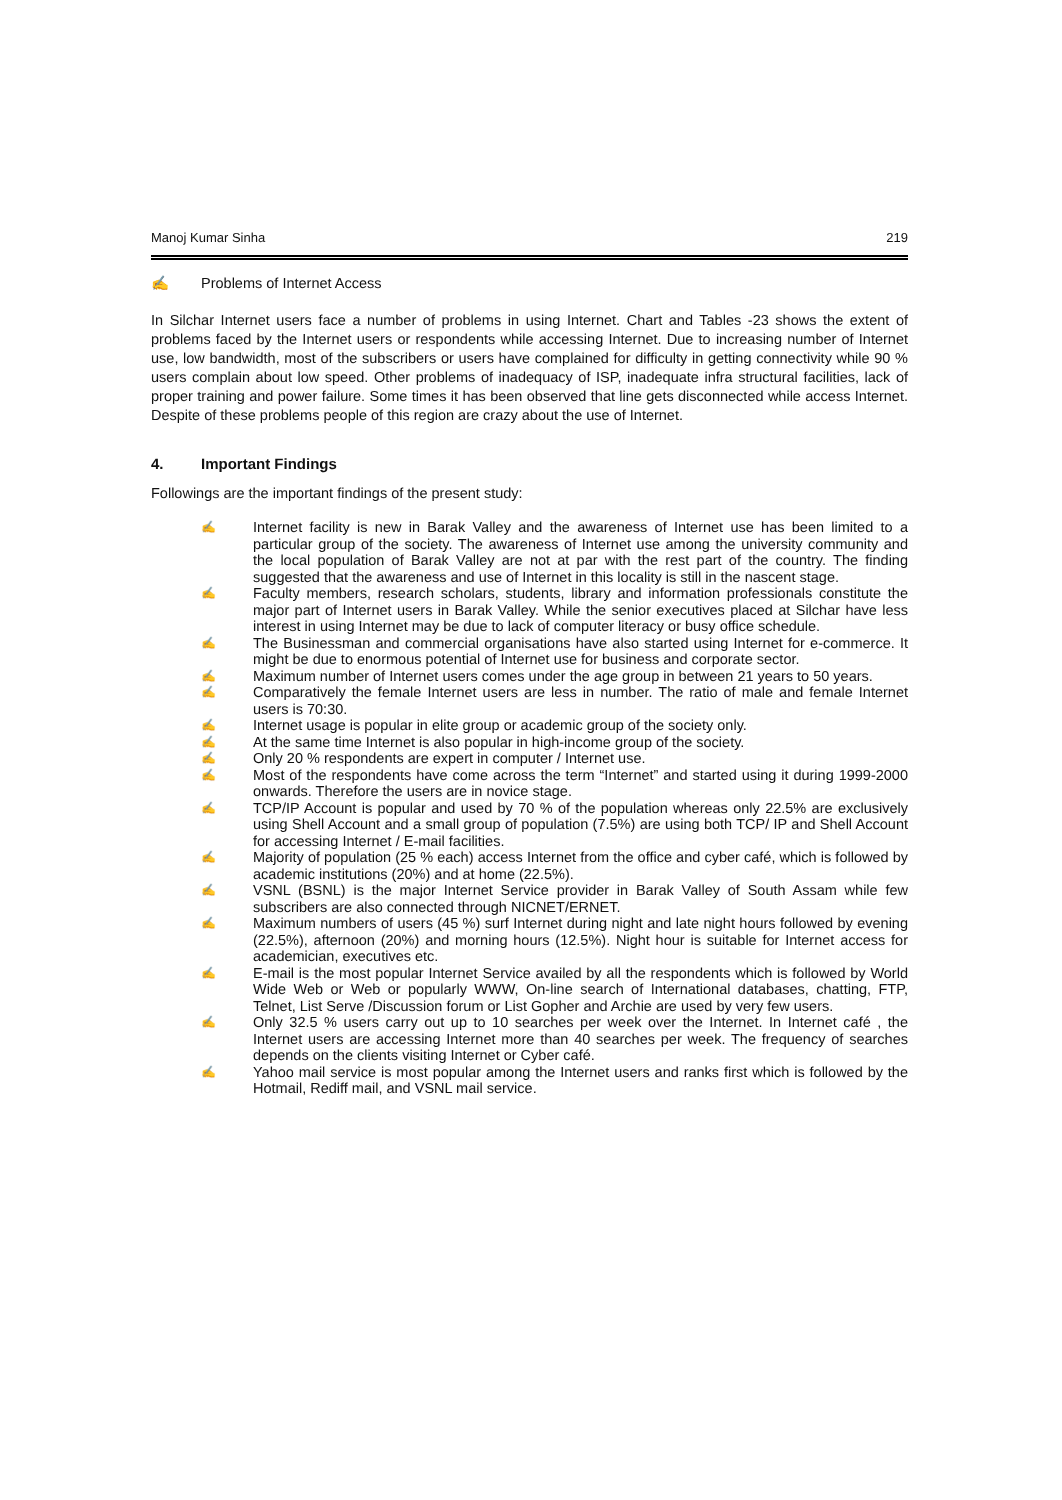Manoj Kumar Sinha 219
✍ Problems of Internet Access
In Silchar Internet users face a number of problems in using Internet. Chart and Tables -23 shows the extent of problems faced by the Internet users or respondents while accessing Internet. Due to increasing number of Internet use, low bandwidth, most of the subscribers or users have complained for difficulty in getting connectivity while 90 % users complain about low speed. Other problems of inadequacy of ISP, inadequate infra structural facilities, lack of proper training and power failure. Some times it has been observed that line gets disconnected while access Internet. Despite of these problems people of this region are crazy about the use of Internet.
4. Important Findings
Followings are the important findings of the present study:
✍ Internet facility is new in Barak Valley and the awareness of Internet use has been limited to a particular group of the society. The awareness of Internet use among the university community and the local population of Barak Valley are not at par with the rest part of the country. The finding suggested that the awareness and use of Internet in this locality is still in the nascent stage.
✍ Faculty members, research scholars, students, library and information professionals constitute the major part of Internet users in Barak Valley. While the senior executives placed at Silchar have less interest in using Internet may be due to lack of computer literacy or busy office schedule.
✍ The Businessman and commercial organisations have also started using Internet for e-commerce. It might be due to enormous potential of Internet use for business and corporate sector.
✍ Maximum number of Internet users comes under the age group in between 21 years to 50 years.
✍ Comparatively the female Internet users are less in number. The ratio of male and female Internet users is 70:30.
✍ Internet usage is popular in elite group or academic group of the society only.
✍ At the same time Internet is also popular in high-income group of the society.
✍ Only 20 % respondents are expert in computer / Internet use.
✍ Most of the respondents have come across the term “Internet” and started using it during 1999-2000 onwards. Therefore the users are in novice stage.
✍ TCP/IP Account is popular and used by 70 % of the population whereas only 22.5% are exclusively using Shell Account and a small group of population (7.5%) are using both TCP/ IP and Shell Account for accessing Internet / E-mail facilities.
✍ Majority of population (25 % each) access Internet from the office and cyber café, which is followed by academic institutions (20%) and at home (22.5%).
✍ VSNL (BSNL) is the major Internet Service provider in Barak Valley of South Assam while few subscribers are also connected through NICNET/ERNET.
✍ Maximum numbers of users (45 %) surf Internet during night and late night hours followed by evening (22.5%), afternoon (20%) and morning hours (12.5%). Night hour is suitable for Internet access for academician, executives etc.
✍ E-mail is the most popular Internet Service availed by all the respondents which is followed by World Wide Web or Web or popularly WWW, On-line search of International databases, chatting, FTP, Telnet, List Serve /Discussion forum or List Gopher and Archie are used by very few users.
✍ Only 32.5 % users carry out up to 10 searches per week over the Internet. In Internet café , the Internet users are accessing Internet more than 40 searches per week. The frequency of searches depends on the clients visiting Internet or Cyber café.
✍ Yahoo mail service is most popular among the Internet users and ranks first which is followed by the Hotmail, Rediff mail, and VSNL mail service.